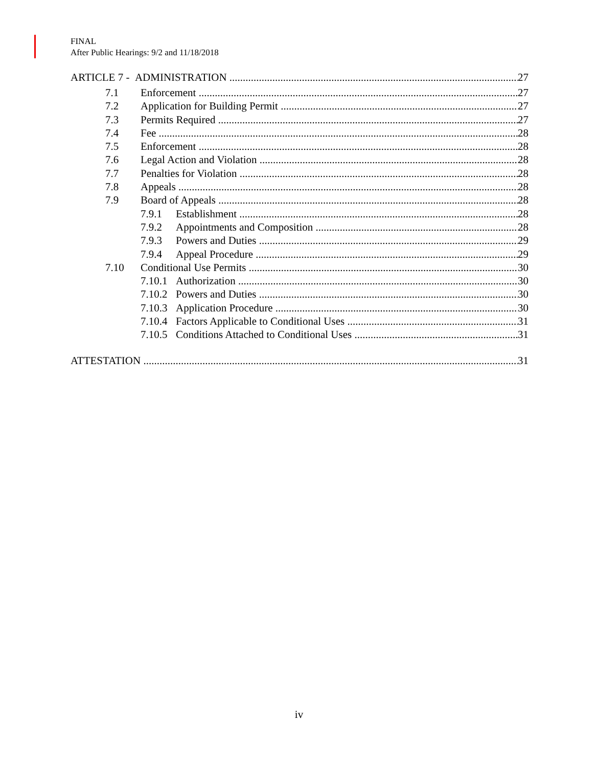FINAL
After Public Hearings: 9/2 and 11/18/2018
ARTICLE 7 - ADMINISTRATION 27
7.1 Enforcement 27
7.2 Application for Building Permit 27
7.3 Permits Required 27
7.4 Fee 28
7.5 Enforcement 28
7.6 Legal Action and Violation 28
7.7 Penalties for Violation 28
7.8 Appeals 28
7.9 Board of Appeals 28
7.9.1 Establishment 28
7.9.2 Appointments and Composition 28
7.9.3 Powers and Duties 29
7.9.4 Appeal Procedure 29
7.10 Conditional Use Permits 30
7.10.1 Authorization 30
7.10.2 Powers and Duties 30
7.10.3 Application Procedure 30
7.10.4 Factors Applicable to Conditional Uses 31
7.10.5 Conditions Attached to Conditional Uses 31
ATTESTATION 31
iv